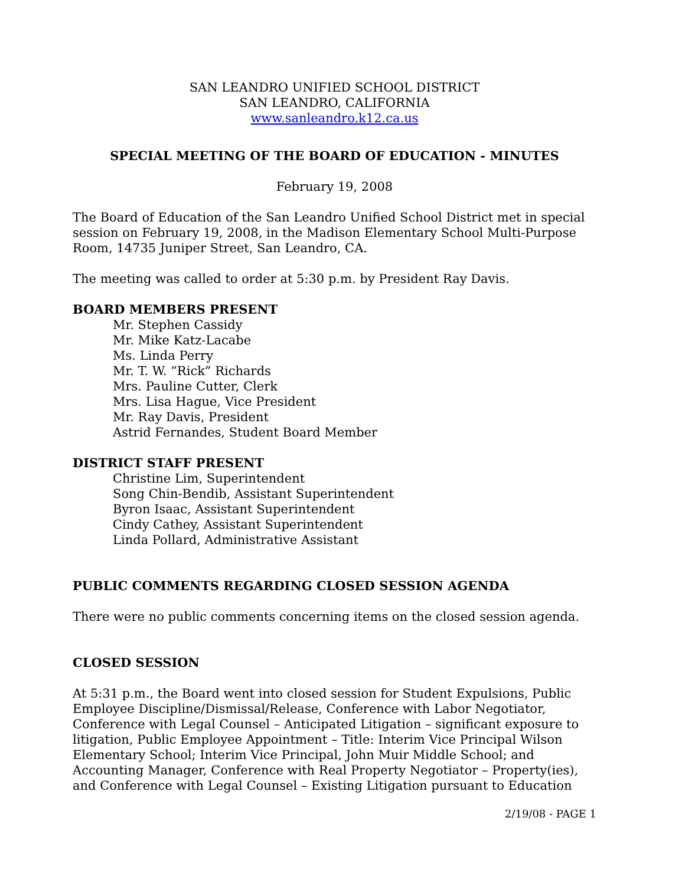SAN LEANDRO UNIFIED SCHOOL DISTRICT
SAN LEANDRO, CALIFORNIA
www.sanleandro.k12.ca.us
SPECIAL MEETING OF THE BOARD OF EDUCATION - MINUTES
February 19, 2008
The Board of Education of the San Leandro Unified School District met in special session on February 19, 2008, in the Madison Elementary School Multi-Purpose Room, 14735 Juniper Street, San Leandro, CA.
The meeting was called to order at 5:30 p.m. by President Ray Davis.
BOARD MEMBERS PRESENT
Mr. Stephen Cassidy
Mr. Mike Katz-Lacabe
Ms. Linda Perry
Mr. T. W. “Rick” Richards
Mrs. Pauline Cutter, Clerk
Mrs. Lisa Hague, Vice President
Mr. Ray Davis, President
Astrid Fernandes, Student Board Member
DISTRICT STAFF PRESENT
Christine Lim, Superintendent
Song Chin-Bendib, Assistant Superintendent
Byron Isaac, Assistant Superintendent
Cindy Cathey, Assistant Superintendent
Linda Pollard, Administrative Assistant
PUBLIC COMMENTS REGARDING CLOSED SESSION AGENDA
There were no public comments concerning items on the closed session agenda.
CLOSED SESSION
At 5:31 p.m., the Board went into closed session for Student Expulsions, Public Employee Discipline/Dismissal/Release, Conference with Labor Negotiator, Conference with Legal Counsel – Anticipated Litigation – significant exposure to litigation, Public Employee Appointment – Title: Interim Vice Principal Wilson Elementary School; Interim Vice Principal, John Muir Middle School; and Accounting Manager, Conference with Real Property Negotiator – Property(ies), and Conference with Legal Counsel – Existing Litigation pursuant to Education
2/19/08 - PAGE 1